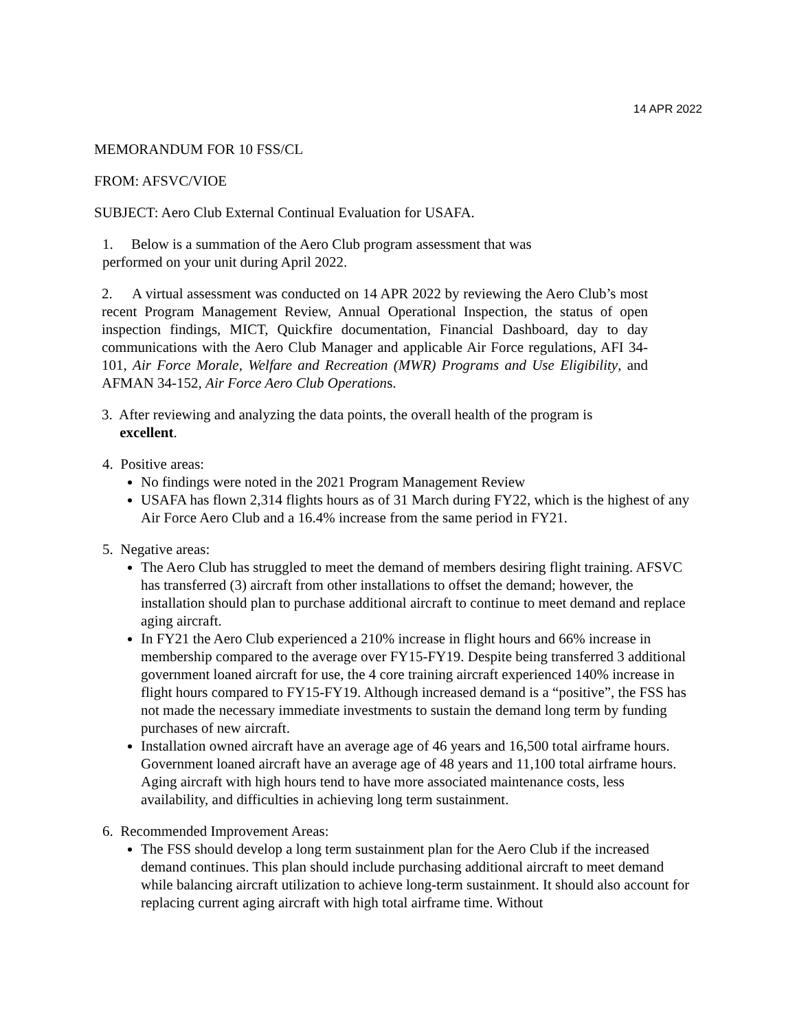14 APR 2022
MEMORANDUM FOR 10 FSS/CL
FROM: AFSVC/VIOE
SUBJECT: Aero Club External Continual Evaluation for USAFA.
1. Below is a summation of the Aero Club program assessment that was
performed on your unit during April 2022.
2. A virtual assessment was conducted on 14 APR 2022 by reviewing the Aero Club’s most recent Program Management Review, Annual Operational Inspection, the status of open inspection findings, MICT, Quickfire documentation, Financial Dashboard, day to day communications with the Aero Club Manager and applicable Air Force regulations, AFI 34-101, Air Force Morale, Welfare and Recreation (MWR) Programs and Use Eligibility, and AFMAN 34-152, Air Force Aero Club Operations.
3. After reviewing and analyzing the data points, the overall health of the program is
excellent.
4. Positive areas:
No findings were noted in the 2021 Program Management Review
USAFA has flown 2,314 flights hours as of 31 March during FY22, which is the highest of any Air Force Aero Club and a 16.4% increase from the same period in FY21.
5. Negative areas:
The Aero Club has struggled to meet the demand of members desiring flight training. AFSVC has transferred (3) aircraft from other installations to offset the demand; however, the installation should plan to purchase additional aircraft to continue to meet demand and replace aging aircraft.
In FY21 the Aero Club experienced a 210% increase in flight hours and 66% increase in membership compared to the average over FY15-FY19. Despite being transferred 3 additional government loaned aircraft for use, the 4 core training aircraft experienced 140% increase in flight hours compared to FY15-FY19. Although increased demand is a “positive”, the FSS has not made the necessary immediate investments to sustain the demand long term by funding purchases of new aircraft.
Installation owned aircraft have an average age of 46 years and 16,500 total airframe hours. Government loaned aircraft have an average age of 48 years and 11,100 total airframe hours. Aging aircraft with high hours tend to have more associated maintenance costs, less availability, and difficulties in achieving long term sustainment.
6. Recommended Improvement Areas:
The FSS should develop a long term sustainment plan for the Aero Club if the increased demand continues. This plan should include purchasing additional aircraft to meet demand while balancing aircraft utilization to achieve long-term sustainment. It should also account for replacing current aging aircraft with high total airframe time. Without